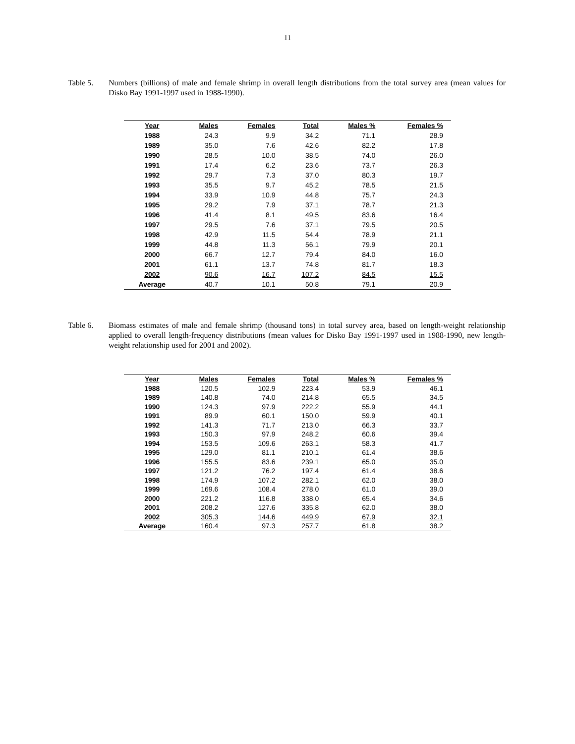11
Table 5. Numbers (billions) of male and female shrimp in overall length distributions from the total survey area (mean values for Disko Bay 1991-1997 used in 1988-1990).
| Year | Males | Females | Total | Males % | Females % |
| --- | --- | --- | --- | --- | --- |
| 1988 | 24.3 | 9.9 | 34.2 | 71.1 | 28.9 |
| 1989 | 35.0 | 7.6 | 42.6 | 82.2 | 17.8 |
| 1990 | 28.5 | 10.0 | 38.5 | 74.0 | 26.0 |
| 1991 | 17.4 | 6.2 | 23.6 | 73.7 | 26.3 |
| 1992 | 29.7 | 7.3 | 37.0 | 80.3 | 19.7 |
| 1993 | 35.5 | 9.7 | 45.2 | 78.5 | 21.5 |
| 1994 | 33.9 | 10.9 | 44.8 | 75.7 | 24.3 |
| 1995 | 29.2 | 7.9 | 37.1 | 78.7 | 21.3 |
| 1996 | 41.4 | 8.1 | 49.5 | 83.6 | 16.4 |
| 1997 | 29.5 | 7.6 | 37.1 | 79.5 | 20.5 |
| 1998 | 42.9 | 11.5 | 54.4 | 78.9 | 21.1 |
| 1999 | 44.8 | 11.3 | 56.1 | 79.9 | 20.1 |
| 2000 | 66.7 | 12.7 | 79.4 | 84.0 | 16.0 |
| 2001 | 61.1 | 13.7 | 74.8 | 81.7 | 18.3 |
| 2002 | 90.6 | 16.7 | 107.2 | 84.5 | 15.5 |
| Average | 40.7 | 10.1 | 50.8 | 79.1 | 20.9 |
Table 6. Biomass estimates of male and female shrimp (thousand tons) in total survey area, based on length-weight relationship applied to overall length-frequency distributions (mean values for Disko Bay 1991-1997 used in 1988-1990, new length-weight relationship used for 2001 and 2002).
| Year | Males | Females | Total | Males % | Females % |
| --- | --- | --- | --- | --- | --- |
| 1988 | 120.5 | 102.9 | 223.4 | 53.9 | 46.1 |
| 1989 | 140.8 | 74.0 | 214.8 | 65.5 | 34.5 |
| 1990 | 124.3 | 97.9 | 222.2 | 55.9 | 44.1 |
| 1991 | 89.9 | 60.1 | 150.0 | 59.9 | 40.1 |
| 1992 | 141.3 | 71.7 | 213.0 | 66.3 | 33.7 |
| 1993 | 150.3 | 97.9 | 248.2 | 60.6 | 39.4 |
| 1994 | 153.5 | 109.6 | 263.1 | 58.3 | 41.7 |
| 1995 | 129.0 | 81.1 | 210.1 | 61.4 | 38.6 |
| 1996 | 155.5 | 83.6 | 239.1 | 65.0 | 35.0 |
| 1997 | 121.2 | 76.2 | 197.4 | 61.4 | 38.6 |
| 1998 | 174.9 | 107.2 | 282.1 | 62.0 | 38.0 |
| 1999 | 169.6 | 108.4 | 278.0 | 61.0 | 39.0 |
| 2000 | 221.2 | 116.8 | 338.0 | 65.4 | 34.6 |
| 2001 | 208.2 | 127.6 | 335.8 | 62.0 | 38.0 |
| 2002 | 305.3 | 144.6 | 449.9 | 67.9 | 32.1 |
| Average | 160.4 | 97.3 | 257.7 | 61.8 | 38.2 |